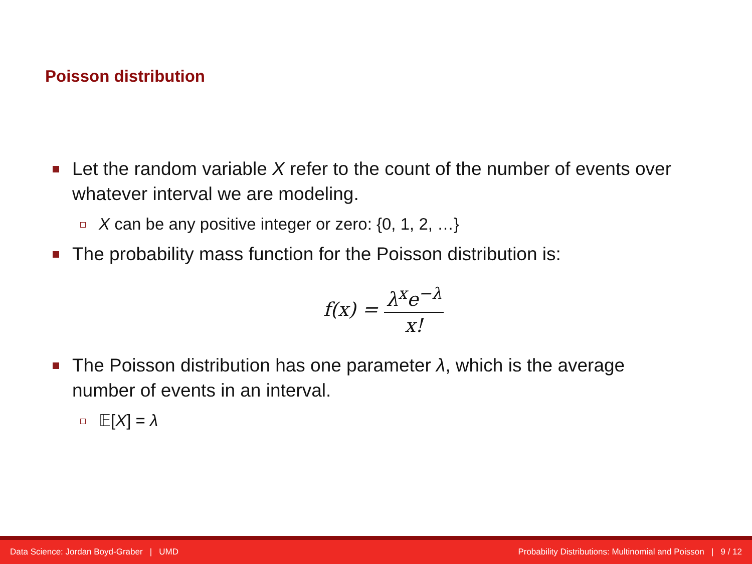Poisson distribution
Let the random variable X refer to the count of the number of events over whatever interval we are modeling.
X can be any positive integer or zero: {0, 1, 2, …}
The probability mass function for the Poisson distribution is:
f (x) = λ<sup>x</sup>e<sup>−λ</sup> x!
The Poisson distribution has one parameter λ, which is the average number of events in an interval.
𝔼[X] = λ
Data Science: Jordan Boyd-Graber | UMD Probability Distributions: Multinomial and Poisson | 9 / 12